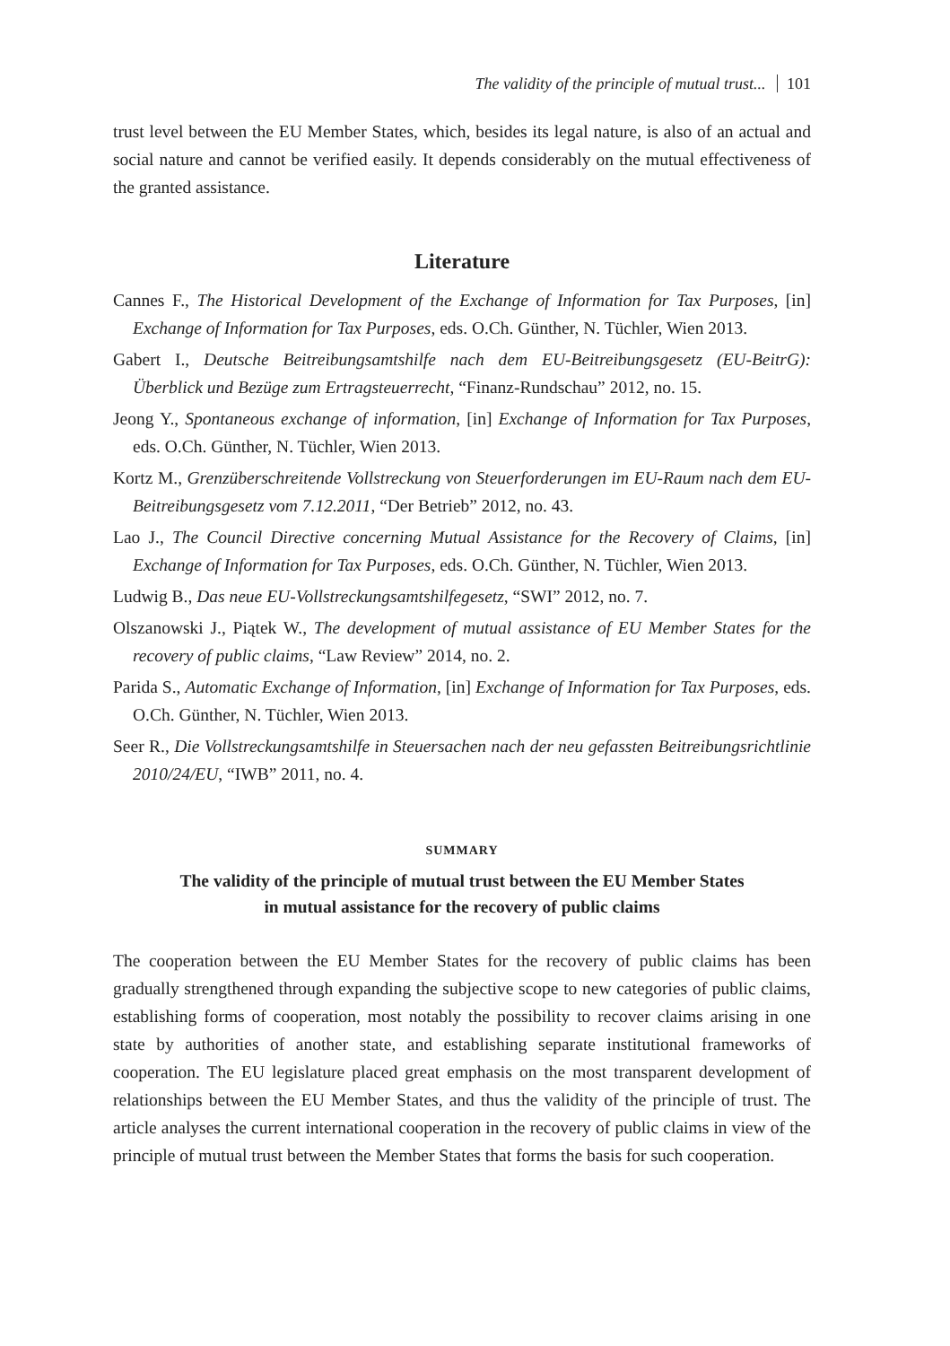The validity of the principle of mutual trust... 101
trust level between the EU Member States, which, besides its legal nature, is also of an actual and social nature and cannot be verified easily. It depends considerably on the mutual effectiveness of the granted assistance.
Literature
Cannes F., The Historical Development of the Exchange of Information for Tax Purposes, [in] Exchange of Information for Tax Purposes, eds. O.Ch. Günther, N. Tüchler, Wien 2013.
Gabert I., Deutsche Beitreibungsamtshilfe nach dem EU-Beitreibungsgesetz (EU-BeitrG): Überblick und Bezüge zum Ertragsteuerrecht, “Finanz-Rundschau” 2012, no. 15.
Jeong Y., Spontaneous exchange of information, [in] Exchange of Information for Tax Purposes, eds. O.Ch. Günther, N. Tüchler, Wien 2013.
Kortz M., Grenzüberschreitende Vollstreckung von Steuerforderungen im EU-Raum nach dem EU-Beitreibungsgesetz vom 7.12.2011, “Der Betrieb” 2012, no. 43.
Lao J., The Council Directive concerning Mutual Assistance for the Recovery of Claims, [in] Exchange of Information for Tax Purposes, eds. O.Ch. Günther, N. Tüchler, Wien 2013.
Ludwig B., Das neue EU-Vollstreckungsamtshilfegesetz, “SWI” 2012, no. 7.
Olszanowski J., Piątek W., The development of mutual assistance of EU Member States for the recovery of public claims, “Law Review” 2014, no. 2.
Parida S., Automatic Exchange of Information, [in] Exchange of Information for Tax Purposes, eds. O.Ch. Günther, N. Tüchler, Wien 2013.
Seer R., Die Vollstreckungsamtshilfe in Steuersachen nach der neu gefassten Beitreibungsrichtlinie 2010/24/EU, “IWB” 2011, no. 4.
SUMMARY
The validity of the principle of mutual trust between the EU Member States
in mutual assistance for the recovery of public claims
The cooperation between the EU Member States for the recovery of public claims has been gradually strengthened through expanding the subjective scope to new categories of public claims, establishing forms of cooperation, most notably the possibility to recover claims arising in one state by authorities of another state, and establishing separate institutional frameworks of cooperation. The EU legislature placed great emphasis on the most transparent development of relationships between the EU Member States, and thus the validity of the principle of trust. The article analyses the current international cooperation in the recovery of public claims in view of the principle of mutual trust between the Member States that forms the basis for such cooperation.